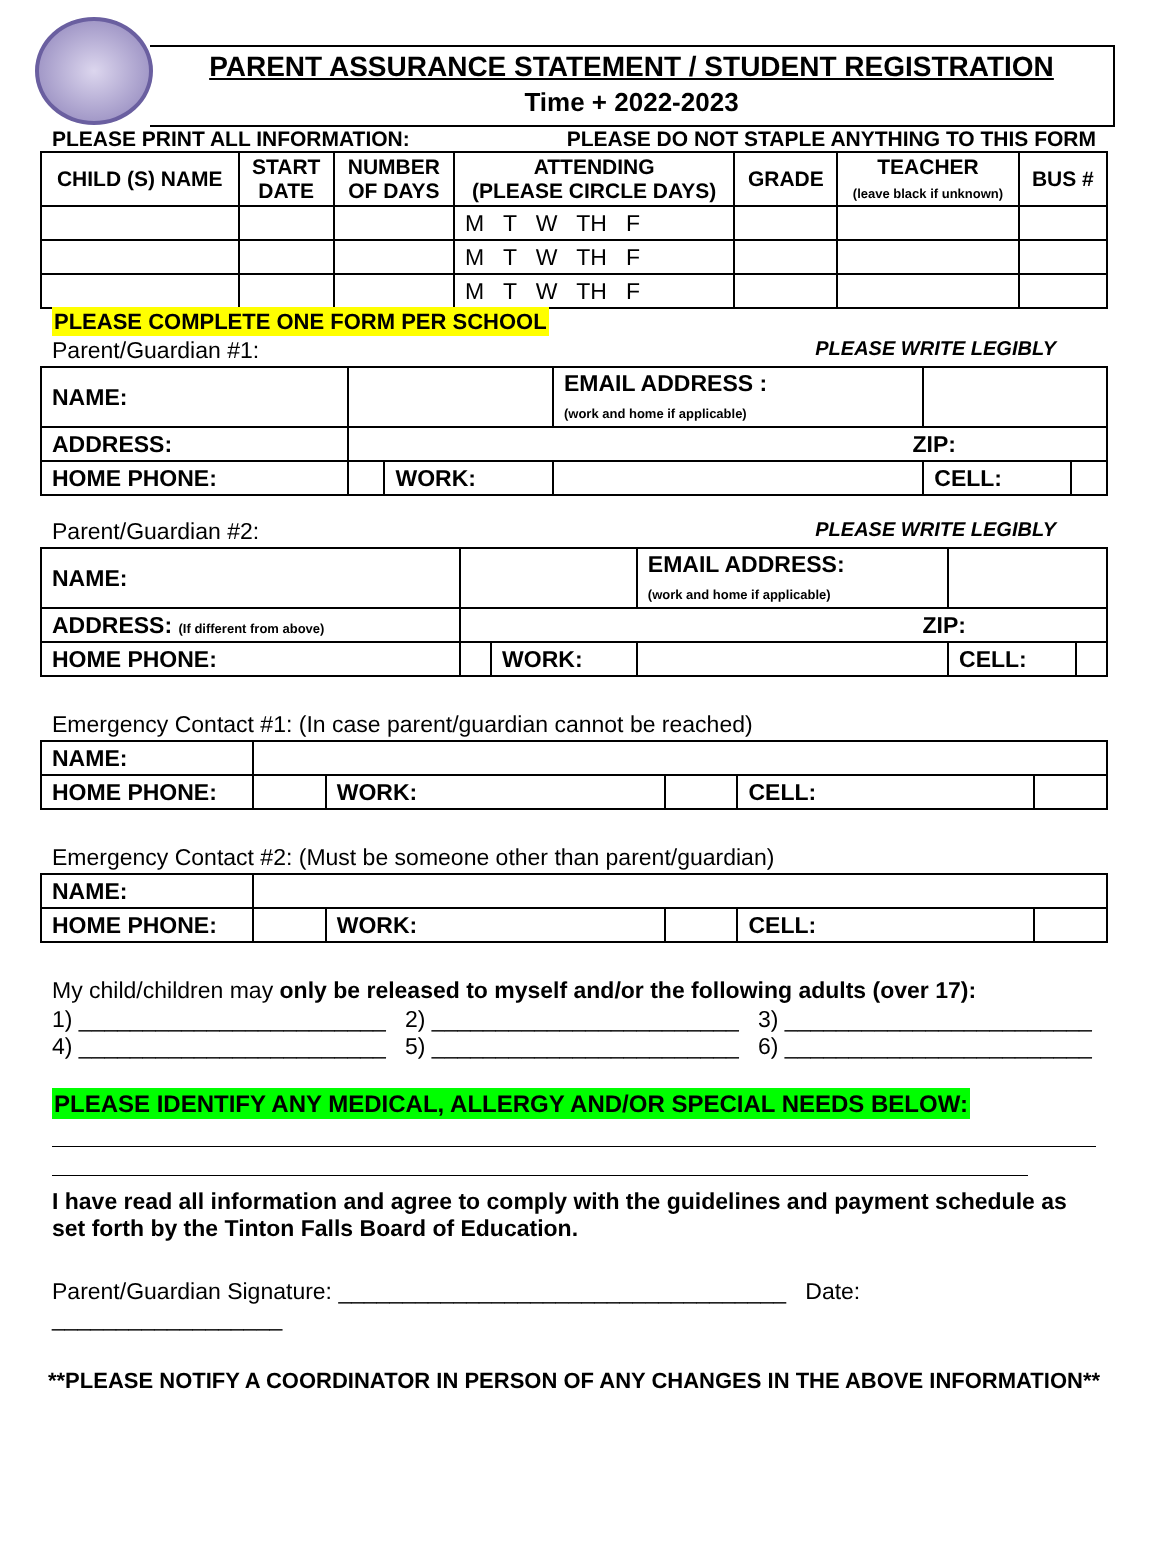PARENT ASSURANCE STATEMENT / STUDENT REGISTRATION
Time + 2022-2023
PLEASE PRINT ALL INFORMATION: PLEASE DO NOT STAPLE ANYTHING TO THIS FORM
| CHILD (S) NAME | START DATE | NUMBER OF DAYS | ATTENDING (PLEASE CIRCLE DAYS) | GRADE | TEACHER (leave black if unknown) | BUS # |
| --- | --- | --- | --- | --- | --- | --- |
| | | | M T W TH F | | | |
| | | | M T W TH F | | | |
| | | | M T W TH F | | | |
PLEASE COMPLETE ONE FORM PER SCHOOL
Parent/Guardian #1: PLEASE WRITE LEGIBLY
| NAME: | | | EMAIL ADDRESS : (work and home if applicable) | | |
| ADDRESS: | ZIP: | | | | |
| HOME PHONE: | | WORK: | | CELL: | |
Parent/Guardian #2: PLEASE WRITE LEGIBLY
| NAME: | | | EMAIL ADDRESS: (work and home if applicable) | | |
| ADDRESS: (If different from above) | ZIP: | | | | |
| HOME PHONE: | | WORK: | | CELL: | |
Emergency Contact #1: (In case parent/guardian cannot be reached)
| NAME: | | | | | |
| HOME PHONE: | | WORK: | | CELL: | |
Emergency Contact #2: (Must be someone other than parent/guardian)
| NAME: | | | | | |
| HOME PHONE: | | WORK: | | CELL: | |
My child/children may only be released to myself and/or the following adults (over 17):
1) ________________________ 2) ________________________ 3) ________________________
4) ________________________ 5) ________________________ 6) ________________________
PLEASE IDENTIFY ANY MEDICAL, ALLERGY AND/OR SPECIAL NEEDS BELOW:
I have read all information and agree to comply with the guidelines and payment schedule as set forth by the Tinton Falls Board of Education.
Parent/Guardian Signature: ___________________________________ Date: __________________
**PLEASE NOTIFY A COORDINATOR IN PERSON OF ANY CHANGES IN THE ABOVE INFORMATION**